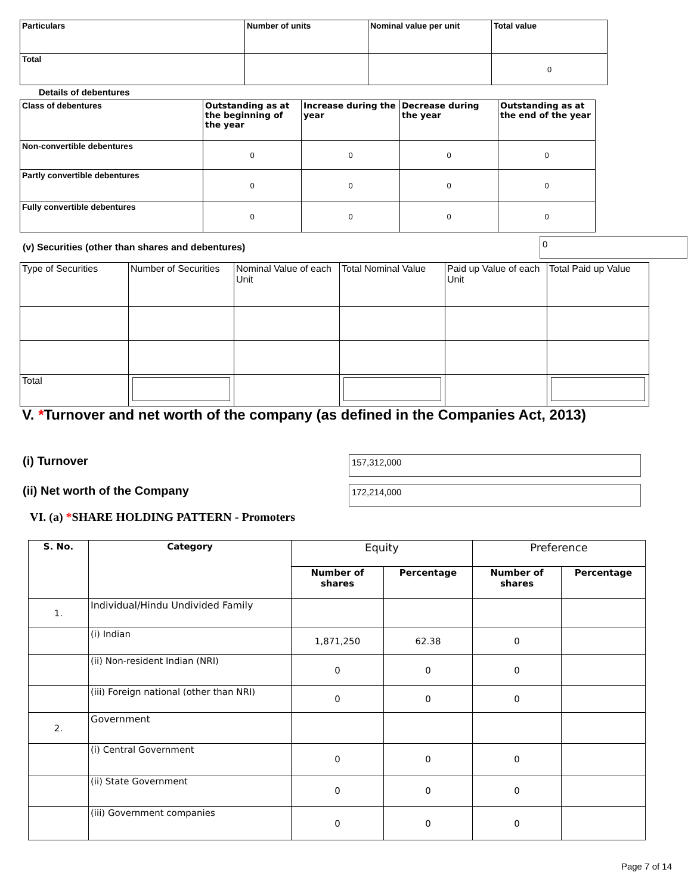| Particulars | Number of units | Nominal value per unit | Total value |
| --- | --- | --- | --- |
| Total | | | 0 |
Details of debentures
| Class of debentures | Outstanding as at the beginning of the year | Increase during the year | Decrease during the year | Outstanding as at the end of the year |
| --- | --- | --- | --- | --- |
| Non-convertible debentures | 0 | 0 | 0 | 0 |
| Partly convertible debentures | 0 | 0 | 0 | 0 |
| Fully convertible debentures | 0 | 0 | 0 | 0 |
(v) Securities (other than shares and debentures) 0
| Type of Securities | Number of Securities | Nominal Value of each Unit | Total Nominal Value | Paid up Value of each Unit | Total Paid up Value |
| Total | | | | | |
V. *Turnover and net worth of the company (as defined in the Companies Act, 2013)
(i) Turnover 157,312,000
(ii) Net worth of the Company 172,214,000
VI. (a) *SHARE HOLDING PATTERN - Promoters
| S. No. | Category | Equity | | Preference | |
| --- | --- | --- | --- | --- | --- |
| | | Number of shares | Percentage | Number of shares | Percentage |
| 1. | Individual/Hindu Undivided Family | | | | |
| | (i) Indian | 1,871,250 | 62.38 | 0 | |
| | (ii) Non-resident Indian (NRI) | 0 | 0 | 0 | |
| | (iii) Foreign national (other than NRI) | 0 | 0 | 0 | |
| 2. | Government | | | | |
| | (i) Central Government | 0 | 0 | 0 | |
| | (ii) State Government | 0 | 0 | 0 | |
| | (iii) Government companies | 0 | 0 | 0 | |
Page 7 of 14